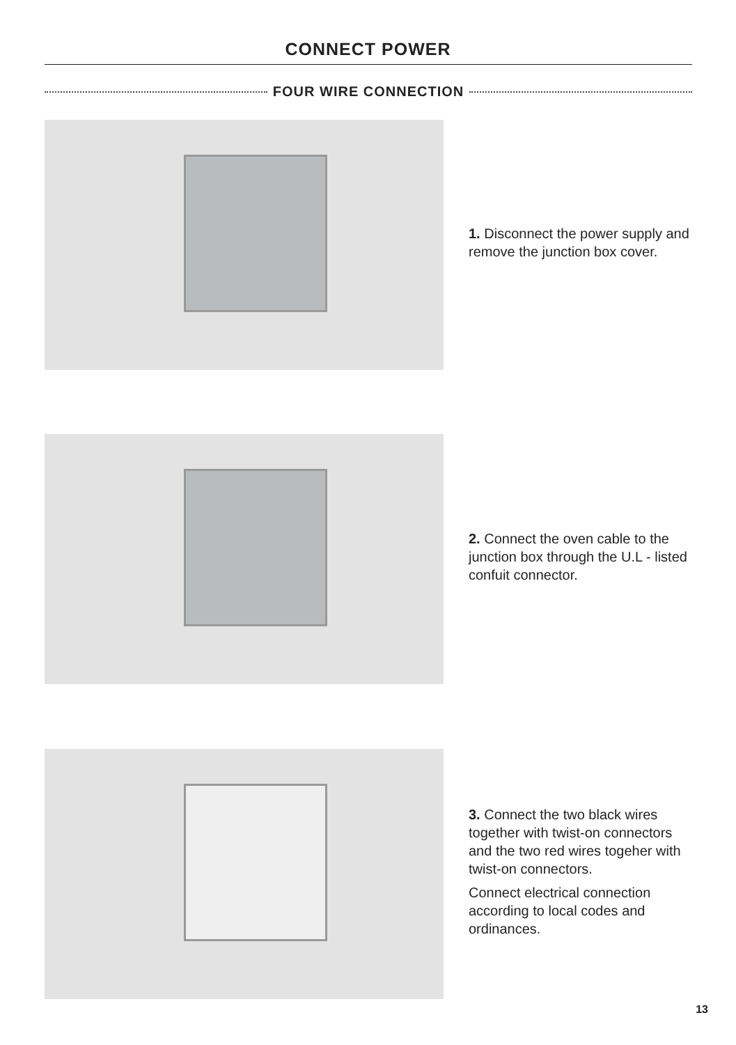CONNECT POWER
FOUR WIRE CONNECTION
1. Disconnect the power supply and remove the junction box cover.
2. Connect the oven cable to the junction box through the U.L - listed confuit connector.
3. Connect the two black wires together with twist-on connectors and the two red wires togeher with twist-on connectors.
Connect electrical connection according to local codes and ordinances.
13